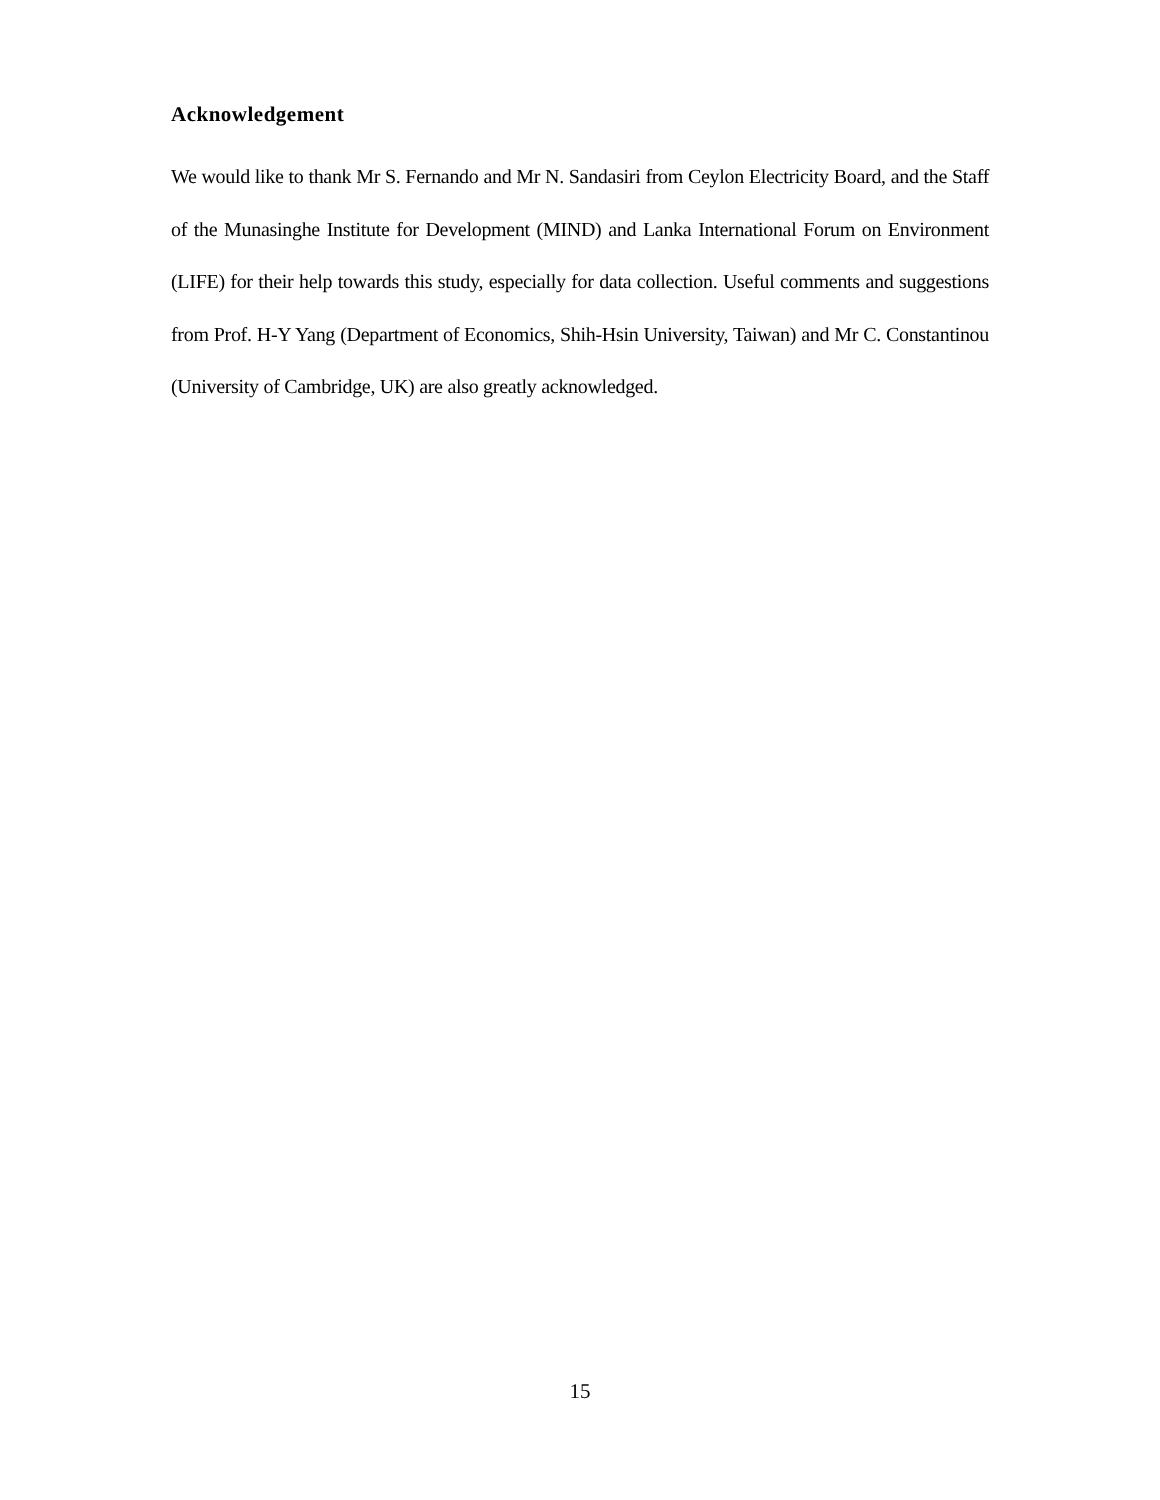Acknowledgement
We would like to thank Mr S. Fernando and Mr N. Sandasiri from Ceylon Electricity Board, and the Staff of the Munasinghe Institute for Development (MIND) and Lanka International Forum on Environment (LIFE) for their help towards this study, especially for data collection. Useful comments and suggestions from Prof. H-Y Yang (Department of Economics, Shih-Hsin University, Taiwan) and Mr C. Constantinou (University of Cambridge, UK) are also greatly acknowledged.
15